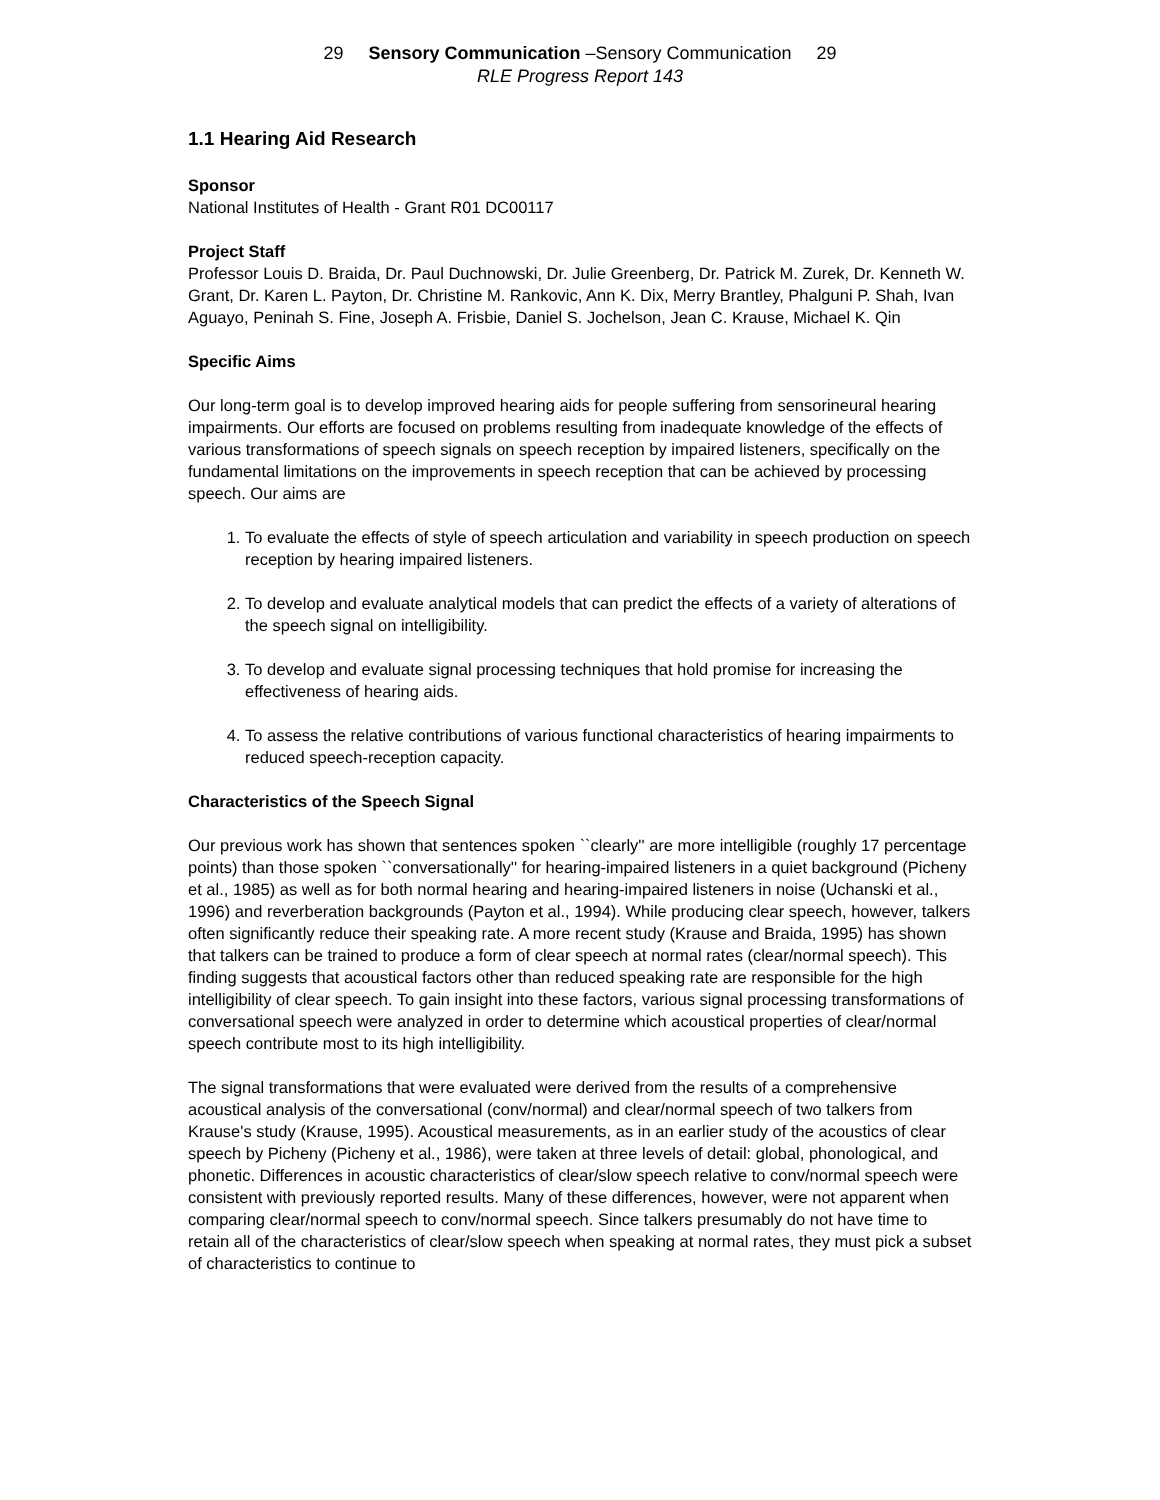29 Sensory Communication –Sensory Communication 29
RLE Progress Report 143
1.1 Hearing Aid Research
Sponsor
National Institutes of Health - Grant R01 DC00117
Project Staff
Professor Louis D. Braida, Dr. Paul Duchnowski, Dr. Julie Greenberg, Dr. Patrick M. Zurek, Dr. Kenneth W. Grant, Dr. Karen L. Payton, Dr. Christine M. Rankovic, Ann K. Dix, Merry Brantley, Phalguni P. Shah, Ivan Aguayo, Peninah S. Fine, Joseph A. Frisbie, Daniel S. Jochelson, Jean C. Krause, Michael K. Qin
Specific Aims
Our long-term goal is to develop improved hearing aids for people suffering from sensorineural hearing impairments. Our efforts are focused on problems resulting from inadequate knowledge of the effects of various transformations of speech signals on speech reception by impaired listeners, specifically on the fundamental limitations on the improvements in speech reception that can be achieved by processing speech. Our aims are
1. To evaluate the effects of style of speech articulation and variability in speech production on speech reception by hearing impaired listeners.
2. To develop and evaluate analytical models that can predict the effects of a variety of alterations of the speech signal on intelligibility.
3. To develop and evaluate signal processing techniques that hold promise for increasing the effectiveness of hearing aids.
4. To assess the relative contributions of various functional characteristics of hearing impairments to reduced speech-reception capacity.
Characteristics of the Speech Signal
Our previous work has shown that sentences spoken ``clearly'' are more intelligible (roughly 17 percentage points) than those spoken ``conversationally'' for hearing-impaired listeners in a quiet background (Picheny et al., 1985) as well as for both normal hearing and hearing-impaired listeners in noise (Uchanski et al., 1996) and reverberation backgrounds (Payton et al., 1994). While producing clear speech, however, talkers often significantly reduce their speaking rate. A more recent study (Krause and Braida, 1995) has shown that talkers can be trained to produce a form of clear speech at normal rates (clear/normal speech). This finding suggests that acoustical factors other than reduced speaking rate are responsible for the high intelligibility of clear speech. To gain insight into these factors, various signal processing transformations of conversational speech were analyzed in order to determine which acoustical properties of clear/normal speech contribute most to its high intelligibility.
The signal transformations that were evaluated were derived from the results of a comprehensive acoustical analysis of the conversational (conv/normal) and clear/normal speech of two talkers from Krause's study (Krause, 1995). Acoustical measurements, as in an earlier study of the acoustics of clear speech by Picheny (Picheny et al., 1986), were taken at three levels of detail: global, phonological, and phonetic. Differences in acoustic characteristics of clear/slow speech relative to conv/normal speech were consistent with previously reported results. Many of these differences, however, were not apparent when comparing clear/normal speech to conv/normal speech. Since talkers presumably do not have time to retain all of the characteristics of clear/slow speech when speaking at normal rates, they must pick a subset of characteristics to continue to